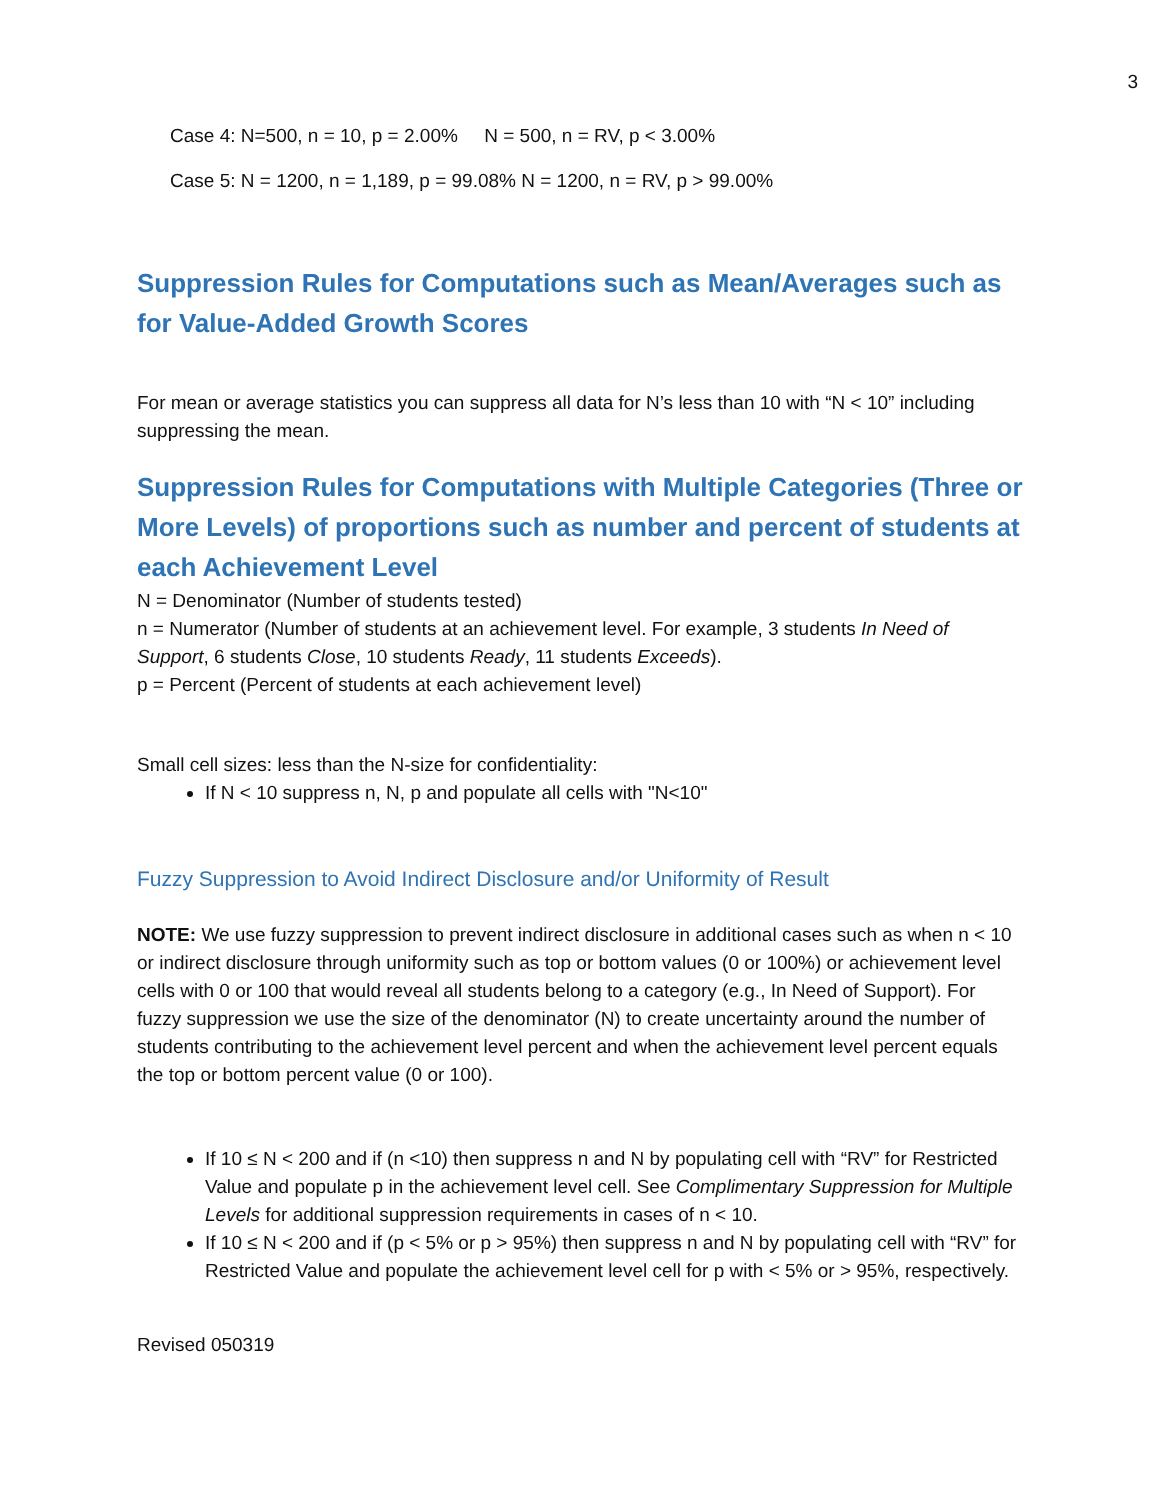3
Case 4: N=500, n = 10, p = 2.00% N = 500, n = RV, p < 3.00%
Case 5: N = 1200, n = 1,189, p = 99.08% N = 1200, n = RV, p > 99.00%
Suppression Rules for Computations such as Mean/Averages such as for Value-Added Growth Scores
For mean or average statistics you can suppress all data for N’s less than 10 with “N < 10” including suppressing the mean.
Suppression Rules for Computations with Multiple Categories (Three or More Levels) of proportions such as number and percent of students at each Achievement Level
N = Denominator (Number of students tested)
n = Numerator (Number of students at an achievement level. For example, 3 students In Need of Support, 6 students Close, 10 students Ready, 11 students Exceeds).
p = Percent (Percent of students at each achievement level)
Small cell sizes: less than the N-size for confidentiality:
If N < 10 suppress n, N, p and populate all cells with "N<10"
Fuzzy Suppression to Avoid Indirect Disclosure and/or Uniformity of Result
NOTE: We use fuzzy suppression to prevent indirect disclosure in additional cases such as when n < 10 or indirect disclosure through uniformity such as top or bottom values (0 or 100%) or achievement level cells with 0 or 100 that would reveal all students belong to a category (e.g., In Need of Support). For fuzzy suppression we use the size of the denominator (N) to create uncertainty around the number of students contributing to the achievement level percent and when the achievement level percent equals the top or bottom percent value (0 or 100).
If 10 ≤ N < 200 and if (n <10) then suppress n and N by populating cell with “RV” for Restricted Value and populate p in the achievement level cell. See Complimentary Suppression for Multiple Levels for additional suppression requirements in cases of n < 10.
If 10 ≤ N < 200 and if (p < 5% or p > 95%) then suppress n and N by populating cell with “RV” for Restricted Value and populate the achievement level cell for p with < 5% or > 95%, respectively.
Revised 050319